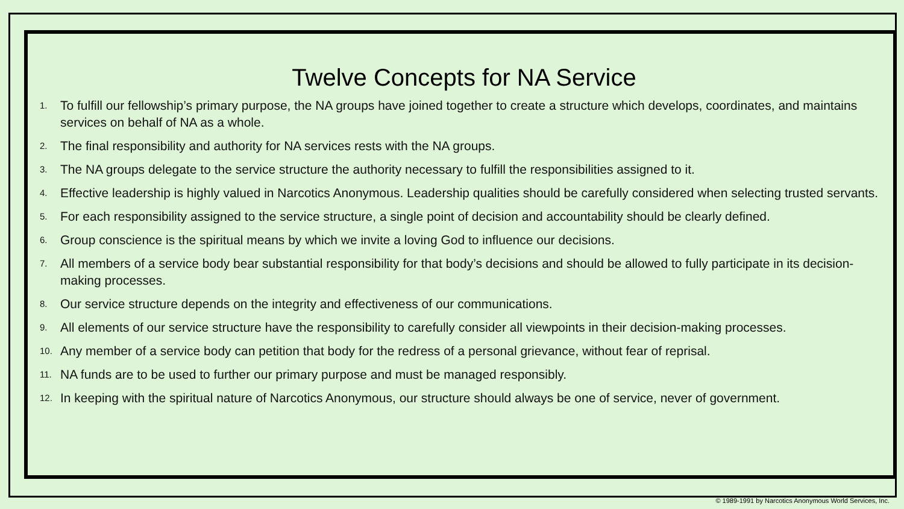Twelve Concepts for NA Service
1. To fulfill our fellowship’s primary purpose, the NA groups have joined together to create a structure which develops, coordinates, and maintains services on behalf of NA as a whole.
2. The final responsibility and authority for NA services rests with the NA groups.
3. The NA groups delegate to the service structure the authority necessary to fulfill the responsibilities assigned to it.
4. Effective leadership is highly valued in Narcotics Anonymous. Leadership qualities should be carefully considered when selecting trusted servants.
5. For each responsibility assigned to the service structure, a single point of decision and accountability should be clearly defined.
6. Group conscience is the spiritual means by which we invite a loving God to influence our decisions.
7. All members of a service body bear substantial responsibility for that body’s decisions and should be allowed to fully participate in its decision-making processes.
8. Our service structure depends on the integrity and effectiveness of our communications.
9. All elements of our service structure have the responsibility to carefully consider all viewpoints in their decision-making processes.
10. Any member of a service body can petition that body for the redress of a personal grievance, without fear of reprisal.
11. NA funds are to be used to further our primary purpose and must be managed responsibly.
12. In keeping with the spiritual nature of Narcotics Anonymous, our structure should always be one of service, never of government.
© 1989-1991 by Narcotics Anonymous World Services, Inc.